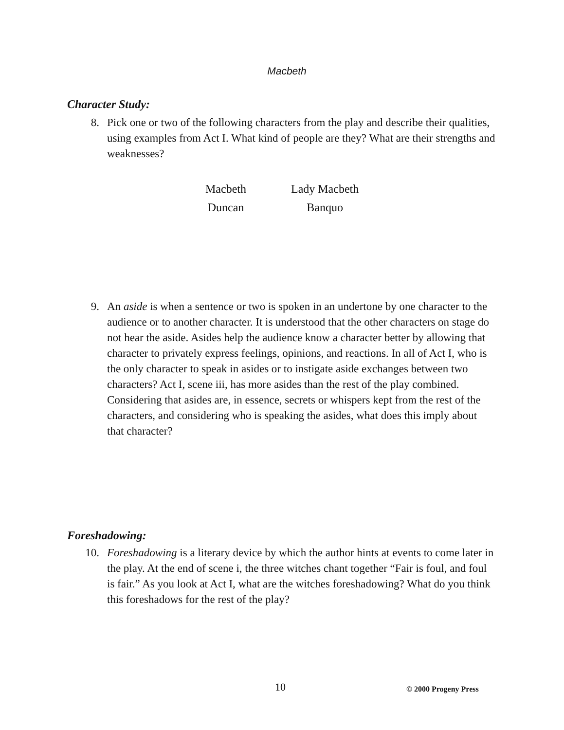Macbeth
Character Study:
8. Pick one or two of the following characters from the play and describe their qualities, using examples from Act I. What kind of people are they? What are their strengths and weaknesses?
| Macbeth | Lady Macbeth |
| Duncan | Banquo |
9. An aside is when a sentence or two is spoken in an undertone by one character to the audience or to another character. It is understood that the other characters on stage do not hear the aside. Asides help the audience know a character better by allowing that character to privately express feelings, opinions, and reactions. In all of Act I, who is the only character to speak in asides or to instigate aside exchanges between two characters? Act I, scene iii, has more asides than the rest of the play combined. Considering that asides are, in essence, secrets or whispers kept from the rest of the characters, and considering who is speaking the asides, what does this imply about that character?
Foreshadowing:
10. Foreshadowing is a literary device by which the author hints at events to come later in the play. At the end of scene i, the three witches chant together “Fair is foul, and foul is fair.” As you look at Act I, what are the witches foreshadowing? What do you think this foreshadows for the rest of the play?
10 © 2000 Progeny Press